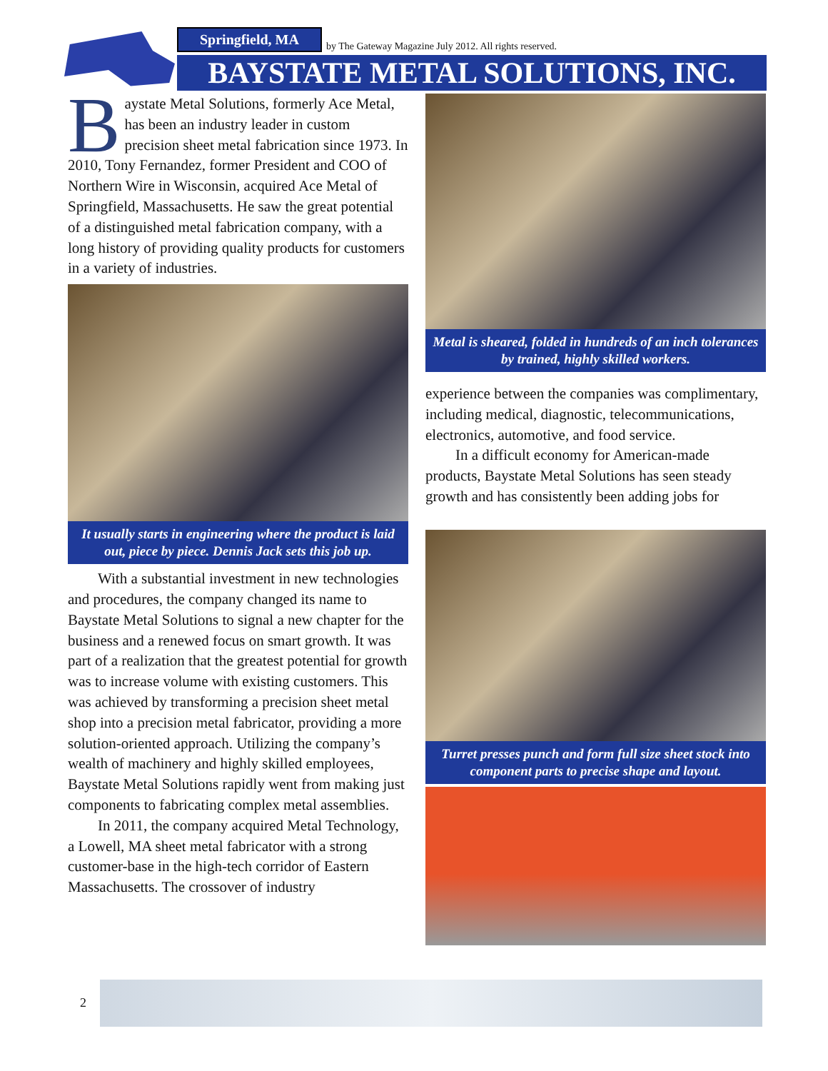Springfield, MA
by The Gateway Magazine July 2012. All rights reserved.
BAYSTATE METAL SOLUTIONS, INC.
Baystate Metal Solutions, formerly Ace Metal, has been an industry leader in custom precision sheet metal fabrication since 1973. In 2010, Tony Fernandez, former President and COO of Northern Wire in Wisconsin, acquired Ace Metal of Springfield, Massachusetts. He saw the great potential of a distinguished metal fabrication company, with a long history of providing quality products for customers in a variety of industries.
It usually starts in engineering where the product is laid out, piece by piece. Dennis Jack sets this job up.
With a substantial investment in new technologies and procedures, the company changed its name to Baystate Metal Solutions to signal a new chapter for the business and a renewed focus on smart growth. It was part of a realization that the greatest potential for growth was to increase volume with existing customers. This was achieved by transforming a precision sheet metal shop into a precision metal fabricator, providing a more solution-oriented approach. Utilizing the company’s wealth of machinery and highly skilled employees, Baystate Metal Solutions rapidly went from making just components to fabricating complex metal assemblies.
In 2011, the company acquired Metal Technology, a Lowell, MA sheet metal fabricator with a strong customer-base in the high-tech corridor of Eastern Massachusetts. The crossover of industry
Metal is sheared, folded in hundreds of an inch tolerances by trained, highly skilled workers.
experience between the companies was complimentary, including medical, diagnostic, telecommunications, electronics, automotive, and food service.
In a difficult economy for American-made products, Baystate Metal Solutions has seen steady growth and has consistently been adding jobs for
Turret presses punch and form full size sheet stock into component parts to precise shape and layout.
2